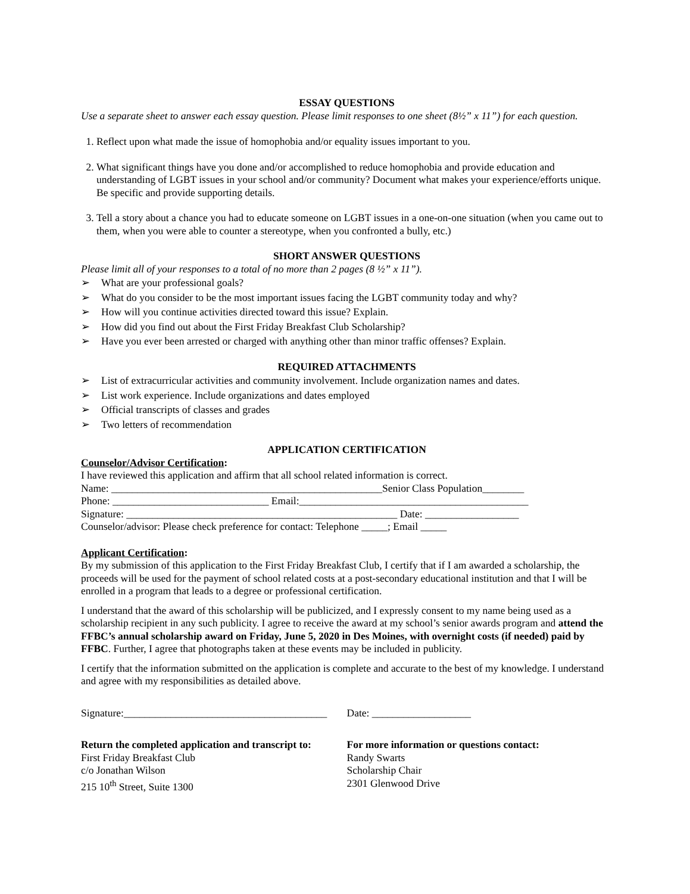ESSAY QUESTIONS
Use a separate sheet to answer each essay question. Please limit responses to one sheet (8½” x 11”) for each question.
1. Reflect upon what made the issue of homophobia and/or equality issues important to you.
2. What significant things have you done and/or accomplished to reduce homophobia and provide education and understanding of LGBT issues in your school and/or community? Document what makes your experience/efforts unique. Be specific and provide supporting details.
3. Tell a story about a chance you had to educate someone on LGBT issues in a one-on-one situation (when you came out to them, when you were able to counter a stereotype, when you confronted a bully, etc.)
SHORT ANSWER QUESTIONS
Please limit all of your responses to a total of no more than 2 pages (8 ½” x 11”).
➢ What are your professional goals?
➢ What do you consider to be the most important issues facing the LGBT community today and why?
➢ How will you continue activities directed toward this issue? Explain.
➢ How did you find out about the First Friday Breakfast Club Scholarship?
➢ Have you ever been arrested or charged with anything other than minor traffic offenses? Explain.
REQUIRED ATTACHMENTS
➢ List of extracurricular activities and community involvement. Include organization names and dates.
➢ List work experience. Include organizations and dates employed
➢ Official transcripts of classes and grades
➢ Two letters of recommendation
APPLICATION CERTIFICATION
Counselor/Advisor Certification:
I have reviewed this application and affirm that all school related information is correct.
Name: ____________________________________________________Senior Class Population________
Phone: ______________________________ Email:____________________________________________
Signature: ____________________________________________________ Date: __________________
Counselor/advisor: Please check preference for contact: Telephone _____; Email _____
Applicant Certification:
By my submission of this application to the First Friday Breakfast Club, I certify that if I am awarded a scholarship, the proceeds will be used for the payment of school related costs at a post-secondary educational institution and that I will be enrolled in a program that leads to a degree or professional certification.
I understand that the award of this scholarship will be publicized, and I expressly consent to my name being used as a scholarship recipient in any such publicity. I agree to receive the award at my school’s senior awards program and attend the FFBC’s annual scholarship award on Friday, June 5, 2020 in Des Moines, with overnight costs (if needed) paid by FFBC. Further, I agree that photographs taken at these events may be included in publicity.
I certify that the information submitted on the application is complete and accurate to the best of my knowledge. I understand and agree with my responsibilities as detailed above.
Signature:_______________________________________
Date: ___________________
Return the completed application and transcript to:
First Friday Breakfast Club
c/o Jonathan Wilson
215 10<sup>th</sup> Street, Suite 1300
For more information or questions contact:
Randy Swarts
Scholarship Chair
2301 Glenwood Drive